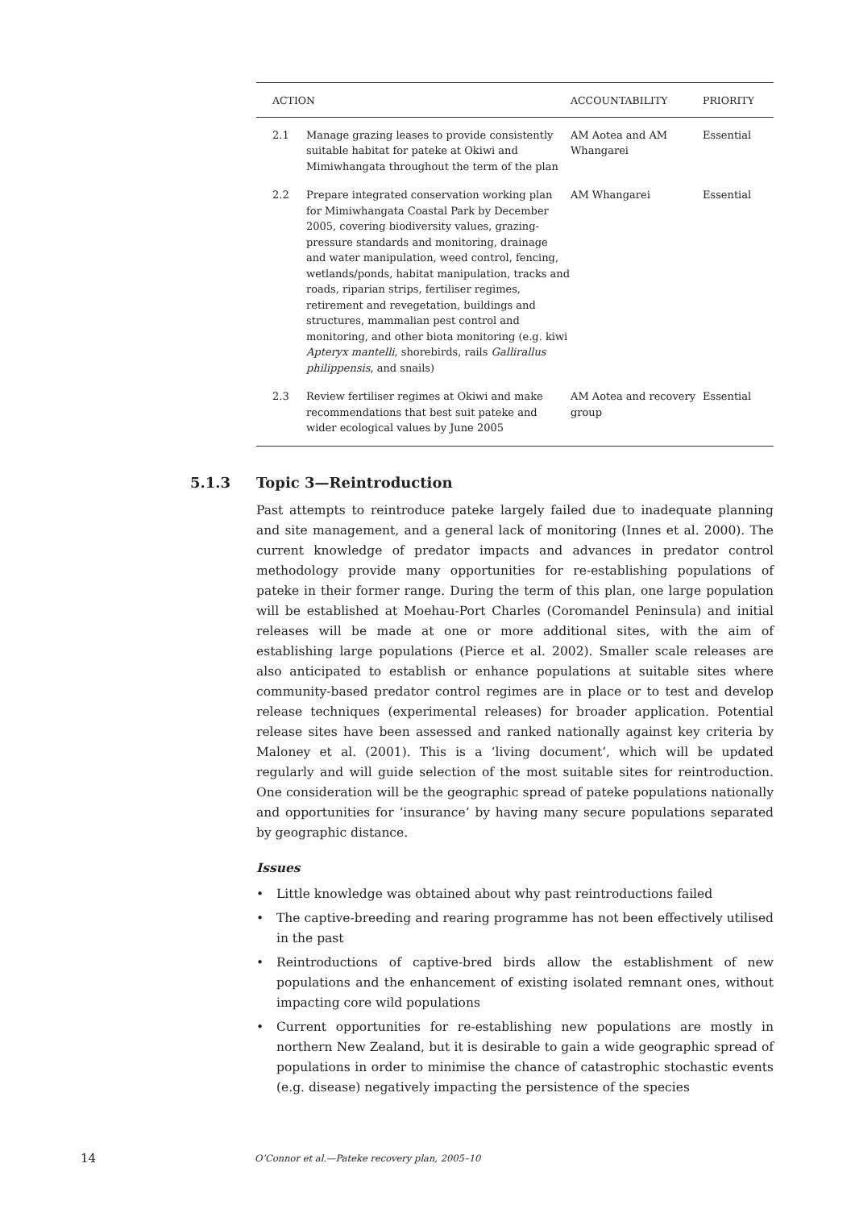| ACTION | | ACCOUNTABILITY | PRIORITY |
| --- | --- | --- | --- |
| 2.1 | Manage grazing leases to provide consistently suitable habitat for pateke at Okiwi and Mimiwhangata throughout the term of the plan | AM Aotea and AM Whangarei | Essential |
| 2.2 | Prepare integrated conservation working plan for Mimiwhangata Coastal Park by December 2005, covering biodiversity values, grazing-pressure standards and monitoring, drainage and water manipulation, weed control, fencing, wetlands/ponds, habitat manipulation, tracks and roads, riparian strips, fertiliser regimes, retirement and revegetation, buildings and structures, mammalian pest control and monitoring, and other biota monitoring (e.g. kiwi Apteryx mantelli , shorebirds, rails Gallirallus philippensis , and snails) | AM Whangarei | Essential |
| 2.3 | Review fertiliser regimes at Okiwi and make recommendations that best suit pateke and wider ecological values by June 2005 | AM Aotea and recovery group | Essential |
5.1.3 Topic 3—Reintroduction
Past attempts to reintroduce pateke largely failed due to inadequate planning and site management, and a general lack of monitoring (Innes et al. 2000). The current knowledge of predator impacts and advances in predator control methodology provide many opportunities for re-establishing populations of pateke in their former range. During the term of this plan, one large population will be established at Moehau-Port Charles (Coromandel Peninsula) and initial releases will be made at one or more additional sites, with the aim of establishing large populations (Pierce et al. 2002). Smaller scale releases are also anticipated to establish or enhance populations at suitable sites where community-based predator control regimes are in place or to test and develop release techniques (experimental releases) for broader application. Potential release sites have been assessed and ranked nationally against key criteria by Maloney et al. (2001). This is a ‘living document’, which will be updated regularly and will guide selection of the most suitable sites for reintroduction. One consideration will be the geographic spread of pateke populations nationally and opportunities for ‘insurance’ by having many secure populations separated by geographic distance.
Issues
• Little knowledge was obtained about why past reintroductions failed
• The captive-breeding and rearing programme has not been effectively utilised in the past
• Reintroductions of captive-bred birds allow the establishment of new populations and the enhancement of existing isolated remnant ones, without impacting core wild populations
• Current opportunities for re-establishing new populations are mostly in northern New Zealand, but it is desirable to gain a wide geographic spread of populations in order to minimise the chance of catastrophic stochastic events (e.g. disease) negatively impacting the persistence of the species
14 O’Connor et al.—Pateke recovery plan, 2005–10